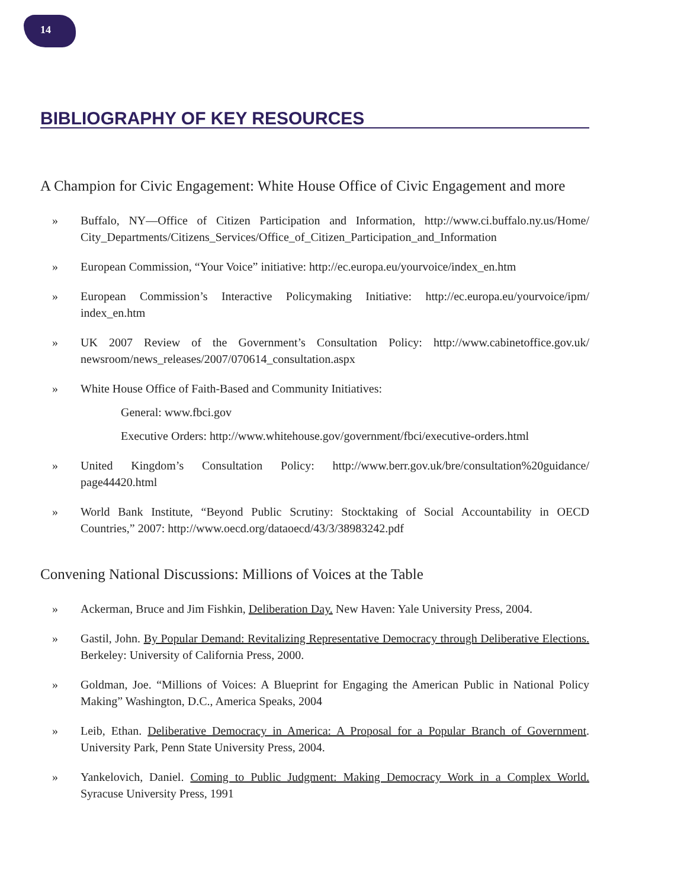14
BIBLIOGRAPHY OF KEY RESOURCES
A Champion for Civic Engagement: White House Office of Civic Engagement and more
» Buffalo, NY—Office of Citizen Participation and Information, http://www.ci.buffalo.ny.us/Home/ City_Departments/Citizens_Services/Office_of_Citizen_Participation_and_Information
» European Commission, “Your Voice” initiative: http://ec.europa.eu/yourvoice/index_en.htm
» European Commission’s Interactive Policymaking Initiative: http://ec.europa.eu/yourvoice/ipm/ index_en.htm
» UK 2007 Review of the Government’s Consultation Policy: http://www.cabinetoffice.gov.uk/ newsroom/news_releases/2007/070614_consultation.aspx
» White House Office of Faith-Based and Community Initiatives:
General: www.fbci.gov
Executive Orders: http://www.whitehouse.gov/government/fbci/executive-orders.html
» United Kingdom’s Consultation Policy: http://www.berr.gov.uk/bre/consultation%20guidance/ page44420.html
» World Bank Institute, “Beyond Public Scrutiny: Stocktaking of Social Accountability in OECD Countries,” 2007: http://www.oecd.org/dataoecd/43/3/38983242.pdf
Convening National Discussions: Millions of Voices at the Table
» Ackerman, Bruce and Jim Fishkin, Deliberation Day. New Haven: Yale University Press, 2004.
» Gastil, John. By Popular Demand: Revitalizing Representative Democracy through Deliberative Elections. Berkeley: University of California Press, 2000.
» Goldman, Joe. “Millions of Voices: A Blueprint for Engaging the American Public in National Policy Making” Washington, D.C., America Speaks, 2004
» Leib, Ethan. Deliberative Democracy in America: A Proposal for a Popular Branch of Government. University Park, Penn State University Press, 2004.
» Yankelovich, Daniel. Coming to Public Judgment: Making Democracy Work in a Complex World. Syracuse University Press, 1991